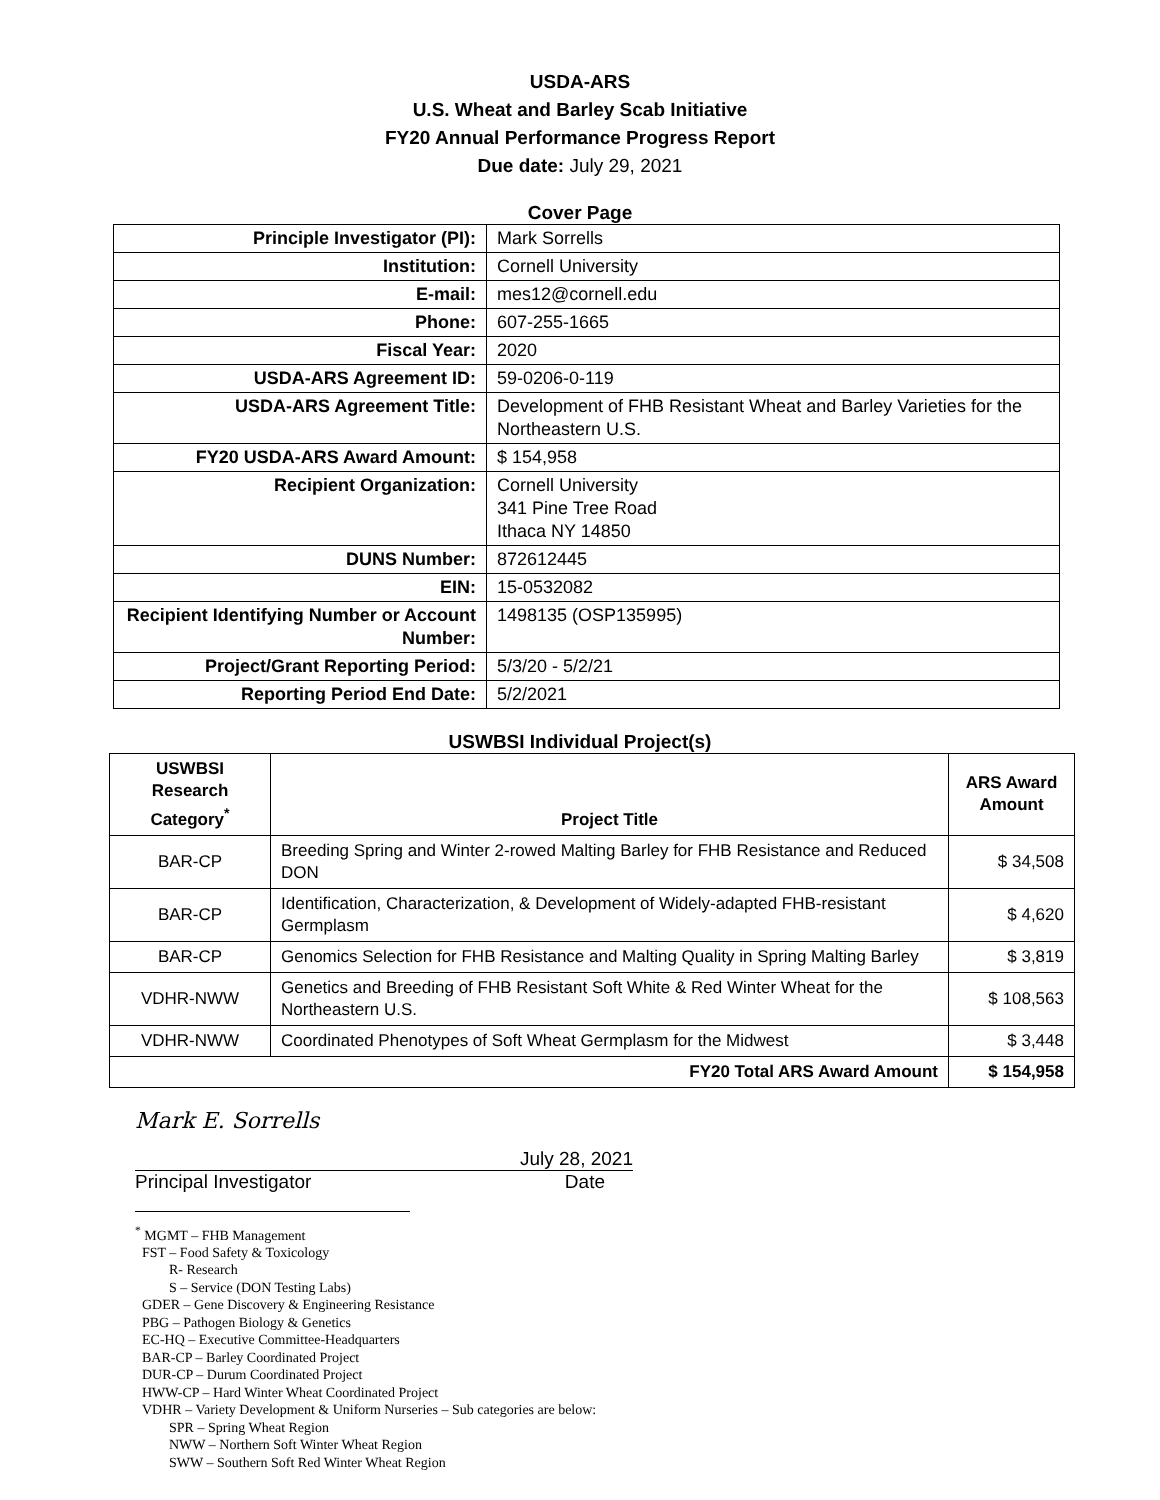USDA-ARS
U.S. Wheat and Barley Scab Initiative
FY20 Annual Performance Progress Report
Due date: July 29, 2021
Cover Page
| Principle Investigator (PI): | Mark Sorrells |
| Institution: | Cornell University |
| E-mail: | mes12@cornell.edu |
| Phone: | 607-255-1665 |
| Fiscal Year: | 2020 |
| USDA-ARS Agreement ID: | 59-0206-0-119 |
| USDA-ARS Agreement Title: | Development of FHB Resistant Wheat and Barley Varieties for the Northeastern U.S. |
| FY20 USDA-ARS Award Amount: | $ 154,958 |
| Recipient Organization: | Cornell University 341 Pine Tree Road Ithaca NY 14850 |
| DUNS Number: | 872612445 |
| EIN: | 15-0532082 |
| Recipient Identifying Number or Account Number: | 1498135 (OSP135995) |
| Project/Grant Reporting Period: | 5/3/20 - 5/2/21 |
| Reporting Period End Date: | 5/2/2021 |
USWBSI Individual Project(s)
| USWBSI Research Category<sup>*</sup> | Project Title | ARS Award Amount |
| --- | --- | --- |
| BAR-CP | Breeding Spring and Winter 2-rowed Malting Barley for FHB Resistance and Reduced DON | $ 34,508 |
| BAR-CP | Identification, Characterization, & Development of Widely-adapted FHB-resistant Germplasm | $ 4,620 |
| BAR-CP | Genomics Selection for FHB Resistance and Malting Quality in Spring Malting Barley | $ 3,819 |
| VDHR-NWW | Genetics and Breeding of FHB Resistant Soft White & Red Winter Wheat for the Northeastern U.S. | $ 108,563 |
| VDHR-NWW | Coordinated Phenotypes of Soft Wheat Germplasm for the Midwest | $ 3,448 |
| FY20 Total ARS Award Amount | | $ 154,958 |
Mark E. Sorrells
July 28, 2021
Principal Investigator Date
<sup>*</sup> MGMT – FHB Management
FST – Food Safety & Toxicology
R- Research
S – Service (DON Testing Labs)
GDER – Gene Discovery & Engineering Resistance
PBG – Pathogen Biology & Genetics
EC-HQ – Executive Committee-Headquarters
BAR-CP – Barley Coordinated Project
DUR-CP – Durum Coordinated Project
HWW-CP – Hard Winter Wheat Coordinated Project
VDHR – Variety Development & Uniform Nurseries – Sub categories are below:
SPR – Spring Wheat Region
NWW – Northern Soft Winter Wheat Region
SWW – Southern Soft Red Winter Wheat Region